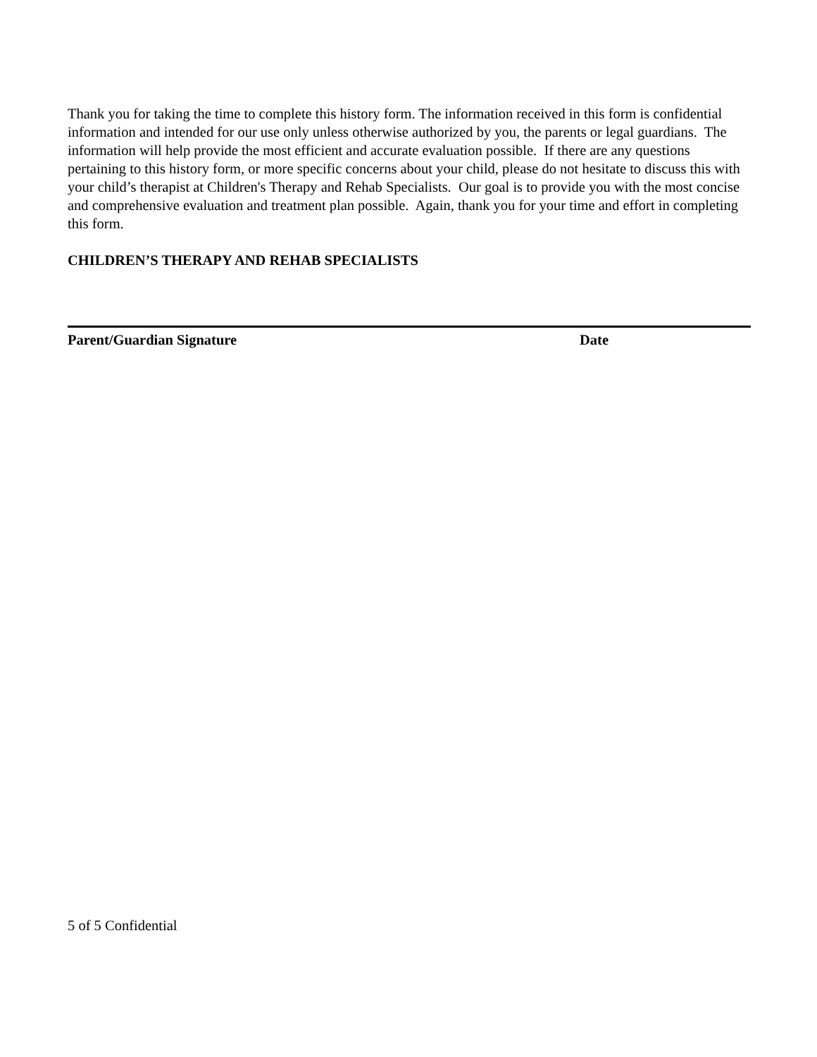Thank you for taking the time to complete this history form. The information received in this form is confidential information and intended for our use only unless otherwise authorized by you, the parents or legal guardians. The information will help provide the most efficient and accurate evaluation possible. If there are any questions pertaining to this history form, or more specific concerns about your child, please do not hesitate to discuss this with your child’s therapist at Children's Therapy and Rehab Specialists. Our goal is to provide you with the most concise and comprehensive evaluation and treatment plan possible. Again, thank you for your time and effort in completing this form.
CHILDREN’S THERAPY AND REHAB SPECIALISTS
Parent/Guardian Signature Date
5 of 5 Confidential